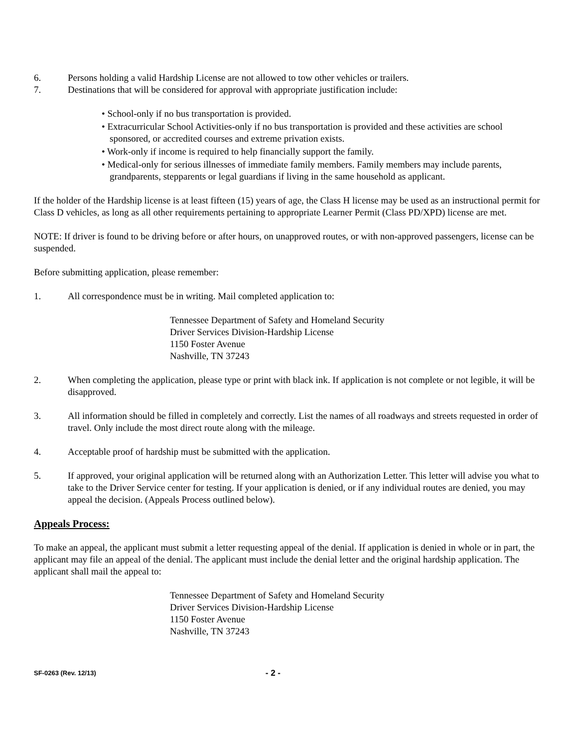6. Persons holding a valid Hardship License are not allowed to tow other vehicles or trailers.
7. Destinations that will be considered for approval with appropriate justification include:
• School-only if no bus transportation is provided.
• Extracurricular School Activities-only if no bus transportation is provided and these activities are school sponsored, or accredited courses and extreme privation exists.
• Work-only if income is required to help financially support the family.
• Medical-only for serious illnesses of immediate family members. Family members may include parents, grandparents, stepparents or legal guardians if living in the same household as applicant.
If the holder of the Hardship license is at least fifteen (15) years of age, the Class H license may be used as an instructional permit for Class D vehicles, as long as all other requirements pertaining to appropriate Learner Permit (Class PD/XPD) license are met.
NOTE: If driver is found to be driving before or after hours, on unapproved routes, or with non-approved passengers, license can be suspended.
Before submitting application, please remember:
1. All correspondence must be in writing. Mail completed application to:
Tennessee Department of Safety and Homeland Security
Driver Services Division-Hardship License
1150 Foster Avenue
Nashville, TN 37243
2. When completing the application, please type or print with black ink. If application is not complete or not legible, it will be disapproved.
3. All information should be filled in completely and correctly. List the names of all roadways and streets requested in order of travel. Only include the most direct route along with the mileage.
4. Acceptable proof of hardship must be submitted with the application.
5. If approved, your original application will be returned along with an Authorization Letter. This letter will advise you what to take to the Driver Service center for testing. If your application is denied, or if any individual routes are denied, you may appeal the decision. (Appeals Process outlined below).
Appeals Process:
To make an appeal, the applicant must submit a letter requesting appeal of the denial. If application is denied in whole or in part, the applicant may file an appeal of the denial. The applicant must include the denial letter and the original hardship application. The applicant shall mail the appeal to:
Tennessee Department of Safety and Homeland Security
Driver Services Division-Hardship License
1150 Foster Avenue
Nashville, TN 37243
SF-0263 (Rev. 12/13) - 2 -